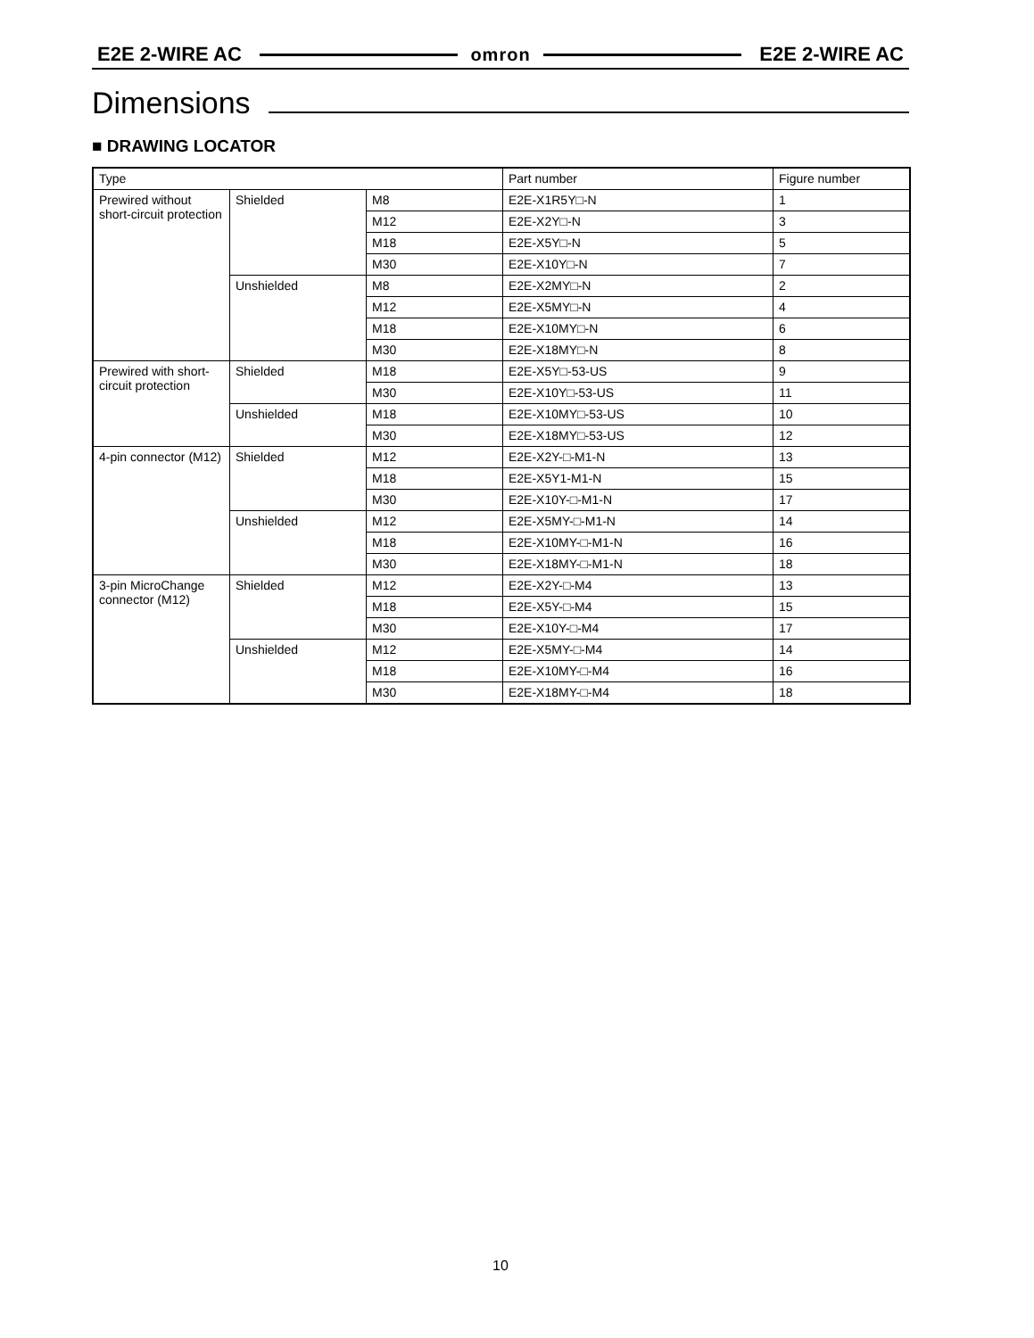E2E 2-WIRE AC omron E2E 2-WIRE AC
Dimensions
■ DRAWING LOCATOR
| Type | | | Part number | Figure number |
| Prewired without short-circuit protection | Shielded | M8 | E2E-X1R5Y□-N | 1 |
| | | M12 | E2E-X2Y□-N | 3 |
| | | M18 | E2E-X5Y□-N | 5 |
| | | M30 | E2E-X10Y□-N | 7 |
| | Unshielded | M8 | E2E-X2MY□-N | 2 |
| | | M12 | E2E-X5MY□-N | 4 |
| | | M18 | E2E-X10MY□-N | 6 |
| | | M30 | E2E-X18MY□-N | 8 |
| Prewired with short-circuit protection | Shielded | M18 | E2E-X5Y□-53-US | 9 |
| | | M30 | E2E-X10Y□-53-US | 11 |
| | Unshielded | M18 | E2E-X10MY□-53-US | 10 |
| | | M30 | E2E-X18MY□-53-US | 12 |
| 4-pin connector (M12) | Shielded | M12 | E2E-X2Y-□-M1-N | 13 |
| | | M18 | E2E-X5Y1-M1-N | 15 |
| | | M30 | E2E-X10Y-□-M1-N | 17 |
| | Unshielded | M12 | E2E-X5MY-□-M1-N | 14 |
| | | M18 | E2E-X10MY-□-M1-N | 16 |
| | | M30 | E2E-X18MY-□-M1-N | 18 |
| 3-pin MicroChange connector (M12) | Shielded | M12 | E2E-X2Y-□-M4 | 13 |
| | | M18 | E2E-X5Y-□-M4 | 15 |
| | | M30 | E2E-X10Y-□-M4 | 17 |
| | Unshielded | M12 | E2E-X5MY-□-M4 | 14 |
| | | M18 | E2E-X10MY-□-M4 | 16 |
| | | M30 | E2E-X18MY-□-M4 | 18 |
10